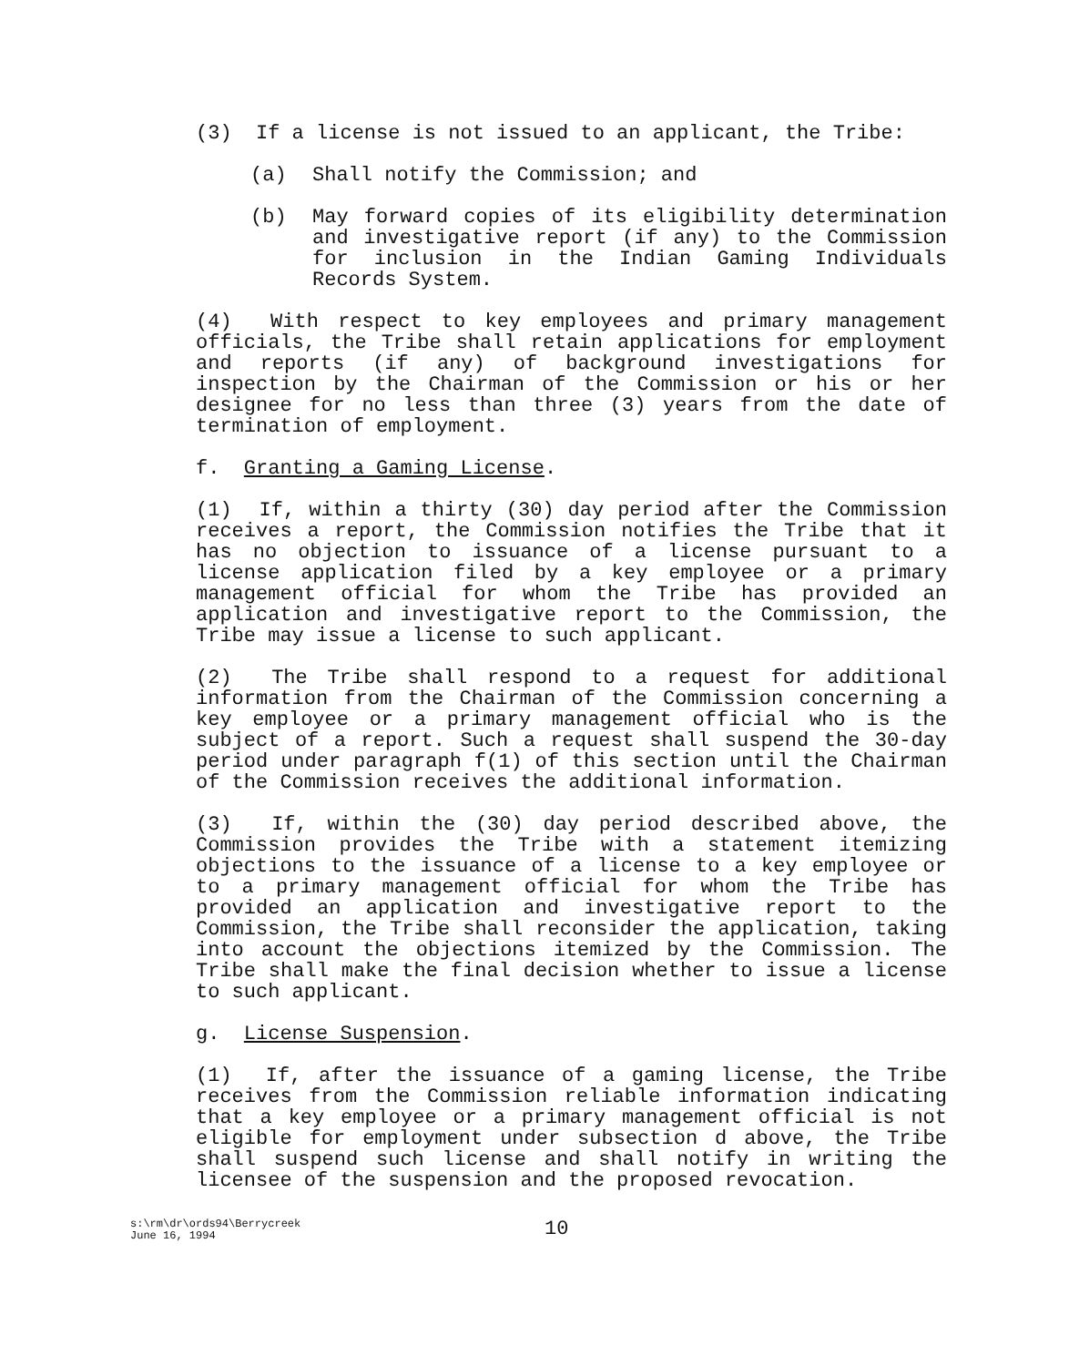(3) If a license is not issued to an applicant, the Tribe:
(a) Shall notify the Commission; and
(b) May forward copies of its eligibility determination and investigative report (if any) to the Commission for inclusion in the Indian Gaming Individuals Records System.
(4) With respect to key employees and primary management officials, the Tribe shall retain applications for employment and reports (if any) of background investigations for inspection by the Chairman of the Commission or his or her designee for no less than three (3) years from the date of termination of employment.
f. Granting a Gaming License.
(1) If, within a thirty (30) day period after the Commission receives a report, the Commission notifies the Tribe that it has no objection to issuance of a license pursuant to a license application filed by a key employee or a primary management official for whom the Tribe has provided an application and investigative report to the Commission, the Tribe may issue a license to such applicant.
(2) The Tribe shall respond to a request for additional information from the Chairman of the Commission concerning a key employee or a primary management official who is the subject of a report. Such a request shall suspend the 30-day period under paragraph f(1) of this section until the Chairman of the Commission receives the additional information.
(3) If, within the (30) day period described above, the Commission provides the Tribe with a statement itemizing objections to the issuance of a license to a key employee or to a primary management official for whom the Tribe has provided an application and investigative report to the Commission, the Tribe shall reconsider the application, taking into account the objections itemized by the Commission. The Tribe shall make the final decision whether to issue a license to such applicant.
g. License Suspension.
(1) If, after the issuance of a gaming license, the Tribe receives from the Commission reliable information indicating that a key employee or a primary management official is not eligible for employment under subsection d above, the Tribe shall suspend such license and shall notify in writing the licensee of the suspension and the proposed revocation.
s:\rm\dr\ords94\Berrycreek
June 16, 1994
10